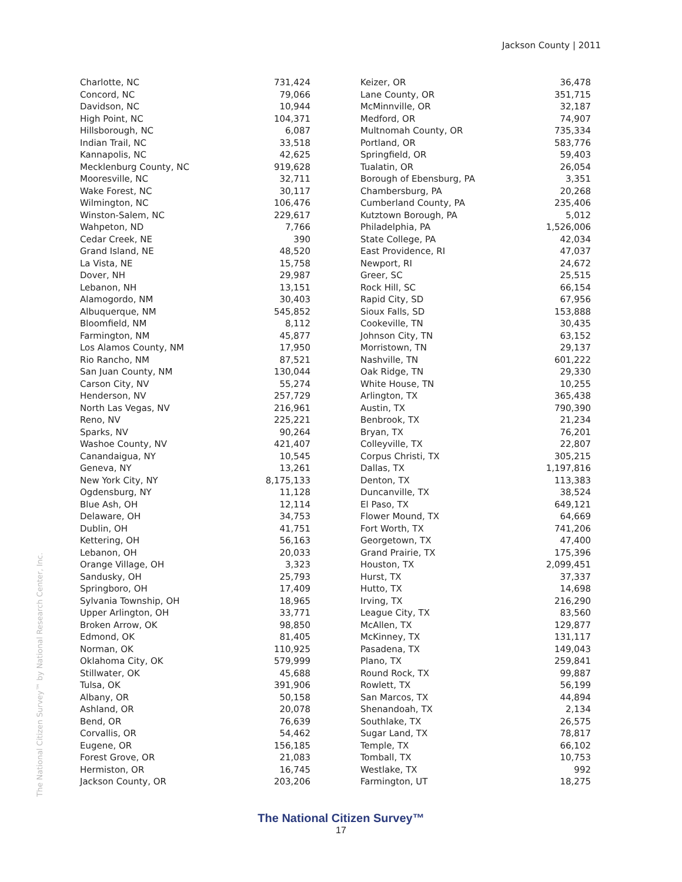Jackson County | 2011
| Charlotte, NC | 731,424 |
| Concord, NC | 79,066 |
| Davidson, NC | 10,944 |
| High Point, NC | 104,371 |
| Hillsborough, NC | 6,087 |
| Indian Trail, NC | 33,518 |
| Kannapolis, NC | 42,625 |
| Mecklenburg County, NC | 919,628 |
| Mooresville, NC | 32,711 |
| Wake Forest, NC | 30,117 |
| Wilmington, NC | 106,476 |
| Winston-Salem, NC | 229,617 |
| Wahpeton, ND | 7,766 |
| Cedar Creek, NE | 390 |
| Grand Island, NE | 48,520 |
| La Vista, NE | 15,758 |
| Dover, NH | 29,987 |
| Lebanon, NH | 13,151 |
| Alamogordo, NM | 30,403 |
| Albuquerque, NM | 545,852 |
| Bloomfield, NM | 8,112 |
| Farmington, NM | 45,877 |
| Los Alamos County, NM | 17,950 |
| Rio Rancho, NM | 87,521 |
| San Juan County, NM | 130,044 |
| Carson City, NV | 55,274 |
| Henderson, NV | 257,729 |
| North Las Vegas, NV | 216,961 |
| Reno, NV | 225,221 |
| Sparks, NV | 90,264 |
| Washoe County, NV | 421,407 |
| Canandaigua, NY | 10,545 |
| Geneva, NY | 13,261 |
| New York City, NY | 8,175,133 |
| Ogdensburg, NY | 11,128 |
| Blue Ash, OH | 12,114 |
| Delaware, OH | 34,753 |
| Dublin, OH | 41,751 |
| Kettering, OH | 56,163 |
| Lebanon, OH | 20,033 |
| Orange Village, OH | 3,323 |
| Sandusky, OH | 25,793 |
| Springboro, OH | 17,409 |
| Sylvania Township, OH | 18,965 |
| Upper Arlington, OH | 33,771 |
| Broken Arrow, OK | 98,850 |
| Edmond, OK | 81,405 |
| Norman, OK | 110,925 |
| Oklahoma City, OK | 579,999 |
| Stillwater, OK | 45,688 |
| Tulsa, OK | 391,906 |
| Albany, OR | 50,158 |
| Ashland, OR | 20,078 |
| Bend, OR | 76,639 |
| Corvallis, OR | 54,462 |
| Eugene, OR | 156,185 |
| Forest Grove, OR | 21,083 |
| Hermiston, OR | 16,745 |
| Jackson County, OR | 203,206 |
| Keizer, OR | 36,478 |
| Lane County, OR | 351,715 |
| McMinnville, OR | 32,187 |
| Medford, OR | 74,907 |
| Multnomah County, OR | 735,334 |
| Portland, OR | 583,776 |
| Springfield, OR | 59,403 |
| Tualatin, OR | 26,054 |
| Borough of Ebensburg, PA | 3,351 |
| Chambersburg, PA | 20,268 |
| Cumberland County, PA | 235,406 |
| Kutztown Borough, PA | 5,012 |
| Philadelphia, PA | 1,526,006 |
| State College, PA | 42,034 |
| East Providence, RI | 47,037 |
| Newport, RI | 24,672 |
| Greer, SC | 25,515 |
| Rock Hill, SC | 66,154 |
| Rapid City, SD | 67,956 |
| Sioux Falls, SD | 153,888 |
| Cookeville, TN | 30,435 |
| Johnson City, TN | 63,152 |
| Morristown, TN | 29,137 |
| Nashville, TN | 601,222 |
| Oak Ridge, TN | 29,330 |
| White House, TN | 10,255 |
| Arlington, TX | 365,438 |
| Austin, TX | 790,390 |
| Benbrook, TX | 21,234 |
| Bryan, TX | 76,201 |
| Colleyville, TX | 22,807 |
| Corpus Christi, TX | 305,215 |
| Dallas, TX | 1,197,816 |
| Denton, TX | 113,383 |
| Duncanville, TX | 38,524 |
| El Paso, TX | 649,121 |
| Flower Mound, TX | 64,669 |
| Fort Worth, TX | 741,206 |
| Georgetown, TX | 47,400 |
| Grand Prairie, TX | 175,396 |
| Houston, TX | 2,099,451 |
| Hurst, TX | 37,337 |
| Hutto, TX | 14,698 |
| Irving, TX | 216,290 |
| League City, TX | 83,560 |
| McAllen, TX | 129,877 |
| McKinney, TX | 131,117 |
| Pasadena, TX | 149,043 |
| Plano, TX | 259,841 |
| Round Rock, TX | 99,887 |
| Rowlett, TX | 56,199 |
| San Marcos, TX | 44,894 |
| Shenandoah, TX | 2,134 |
| Southlake, TX | 26,575 |
| Sugar Land, TX | 78,817 |
| Temple, TX | 66,102 |
| Tomball, TX | 10,753 |
| Westlake, TX | 992 |
| Farmington, UT | 18,275 |
The National Citizen Survey™
17
The National Citizen Survey™ by National Research Center, Inc.